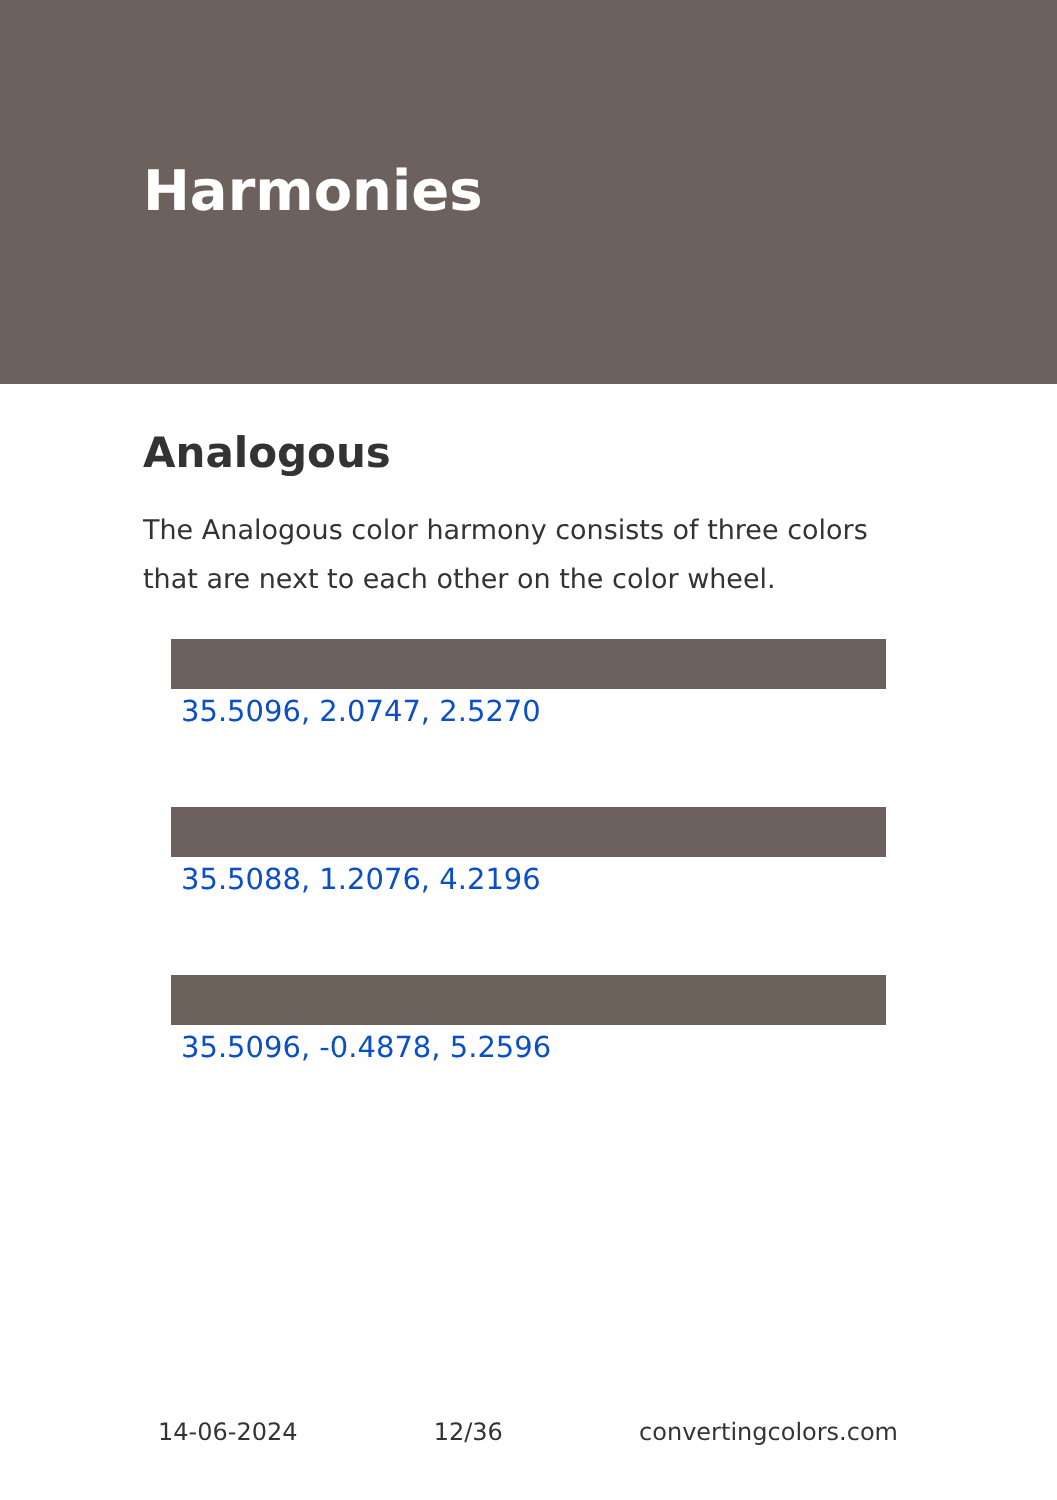Harmonies
Analogous
The Analogous color harmony consists of three colors that are next to each other on the color wheel.
35.5096, 2.0747, 2.5270
35.5088, 1.2076, 4.2196
35.5096, -0.4878, 5.2596
14-06-2024 12/36 convertingcolors.com